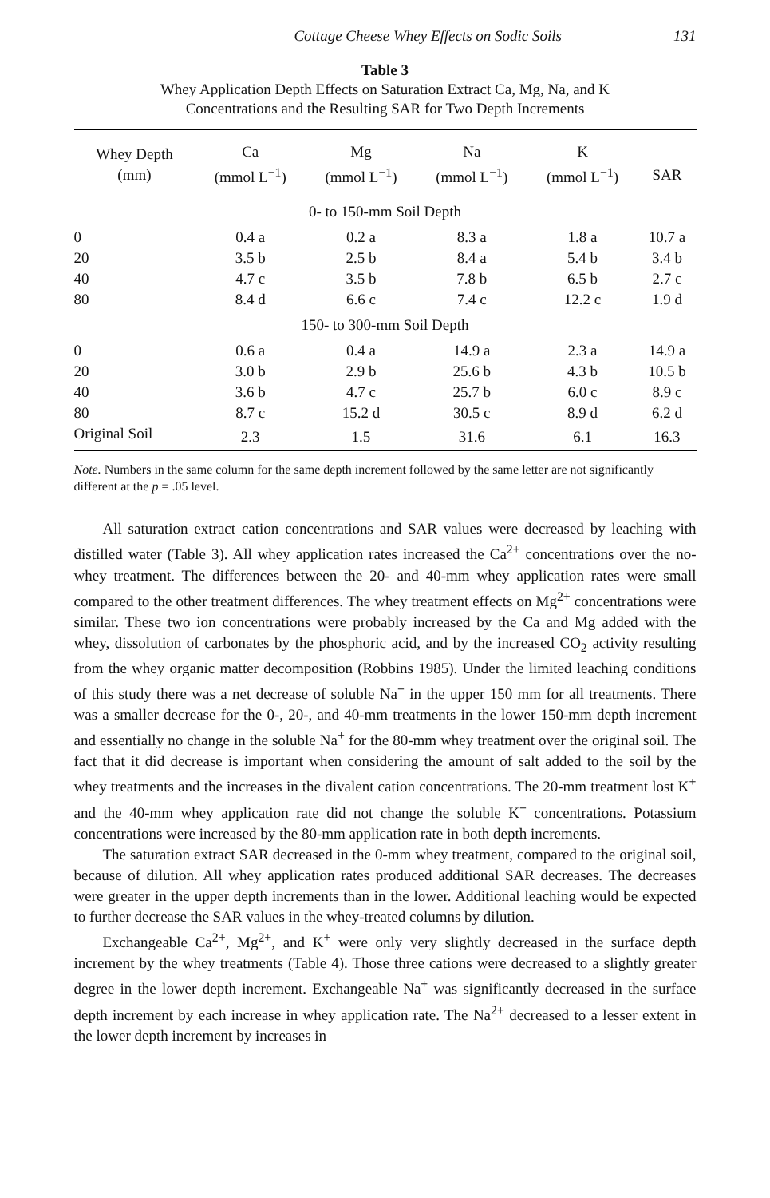Cottage Cheese Whey Effects on Sodic Soils 131
Table 3
Whey Application Depth Effects on Saturation Extract Ca, Mg, Na, and K
Concentrations and the Resulting SAR for Two Depth Increments
| Whey Depth (mm) | Ca (mmol L<sup>−1</sup>) | Mg (mmol L<sup>−1</sup>) | Na (mmol L<sup>−1</sup>) | K (mmol L<sup>−1</sup>) | SAR |
| --- | --- | --- | --- | --- | --- |
| 0- to 150-mm Soil Depth | | | | | |
| 0 | 0.4 a | 0.2 a | 8.3 a | 1.8 a | 10.7 a |
| 20 | 3.5 b | 2.5 b | 8.4 a | 5.4 b | 3.4 b |
| 40 | 4.7 c | 3.5 b | 7.8 b | 6.5 b | 2.7 c |
| 80 | 8.4 d | 6.6 c | 7.4 c | 12.2 c | 1.9 d |
| 150- to 300-mm Soil Depth | | | | | |
| 0 | 0.6 a | 0.4 a | 14.9 a | 2.3 a | 14.9 a |
| 20 | 3.0 b | 2.9 b | 25.6 b | 4.3 b | 10.5 b |
| 40 | 3.6 b | 4.7 c | 25.7 b | 6.0 c | 8.9 c |
| 80 | 8.7 c | 15.2 d | 30.5 c | 8.9 d | 6.2 d |
| Original Soil | 2.3 | 1.5 | 31.6 | 6.1 | 16.3 |
Note. Numbers in the same column for the same depth increment followed by the same letter are not significantly different at the p = .05 level.
All saturation extract cation concentrations and SAR values were decreased by leaching with distilled water (Table 3). All whey application rates increased the Ca<sup>2+</sup> concentrations over the no-whey treatment. The differences between the 20- and 40-mm whey application rates were small compared to the other treatment differences. The whey treatment effects on Mg<sup>2+</sup> concentrations were similar. These two ion concentrations were probably increased by the Ca and Mg added with the whey, dissolution of carbonates by the phosphoric acid, and by the increased CO<sub>2</sub> activity resulting from the whey organic matter decomposition (Robbins 1985). Under the limited leaching conditions of this study there was a net decrease of soluble Na<sup>+</sup> in the upper 150 mm for all treatments. There was a smaller decrease for the 0-, 20-, and 40-mm treatments in the lower 150-mm depth increment and essentially no change in the soluble Na<sup>+</sup> for the 80-mm whey treatment over the original soil. The fact that it did decrease is important when considering the amount of salt added to the soil by the whey treatments and the increases in the divalent cation concentrations. The 20-mm treatment lost K<sup>+</sup> and the 40-mm whey application rate did not change the soluble K<sup>+</sup> concentrations. Potassium concentrations were increased by the 80-mm application rate in both depth increments.
The saturation extract SAR decreased in the 0-mm whey treatment, compared to the original soil, because of dilution. All whey application rates produced additional SAR decreases. The decreases were greater in the upper depth increments than in the lower. Additional leaching would be expected to further decrease the SAR values in the whey-treated columns by dilution.
Exchangeable Ca<sup>2+</sup>, Mg<sup>2+</sup>, and K<sup>+</sup> were only very slightly decreased in the surface depth increment by the whey treatments (Table 4). Those three cations were decreased to a slightly greater degree in the lower depth increment. Exchangeable Na<sup>+</sup> was significantly decreased in the surface depth increment by each increase in whey application rate. The Na<sup>2+</sup> decreased to a lesser extent in the lower depth increment by increases in